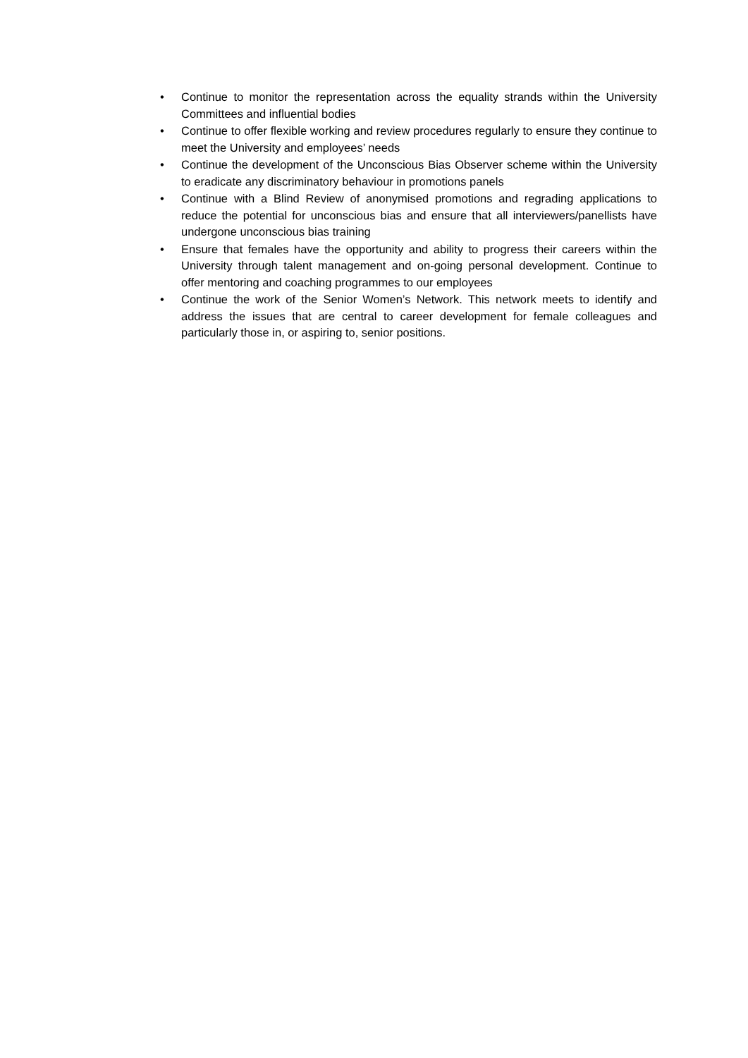• Continue to monitor the representation across the equality strands within the University Committees and influential bodies
• Continue to offer flexible working and review procedures regularly to ensure they continue to meet the University and employees’ needs
• Continue the development of the Unconscious Bias Observer scheme within the University to eradicate any discriminatory behaviour in promotions panels
• Continue with a Blind Review of anonymised promotions and regrading applications to reduce the potential for unconscious bias and ensure that all interviewers/panellists have undergone unconscious bias training
• Ensure that females have the opportunity and ability to progress their careers within the University through talent management and on-going personal development. Continue to offer mentoring and coaching programmes to our employees
• Continue the work of the Senior Women’s Network. This network meets to identify and address the issues that are central to career development for female colleagues and particularly those in, or aspiring to, senior positions.